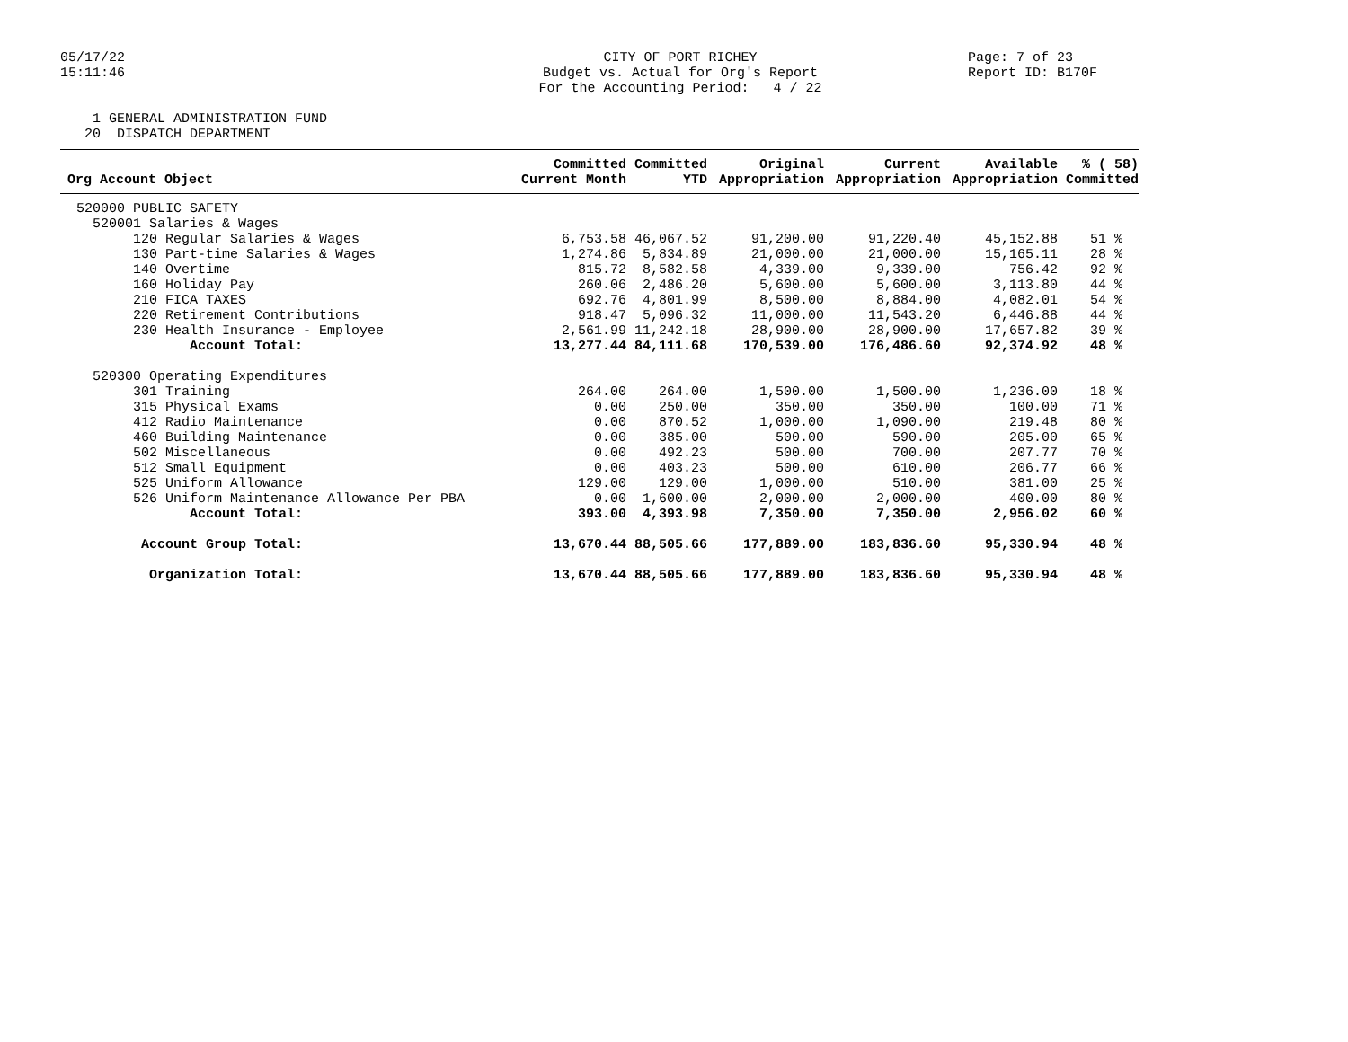05/17/22 15:11:46
CITY OF PORT RICHEY Budget vs. Actual for Org's Report For the Accounting Period: 4 / 22
Page: 7 of 23 Report ID: B170F
1 GENERAL ADMINISTRATION FUND 20 DISPATCH DEPARTMENT
| Org Account Object | Committed Current Month | Committed YTD | Original Appropriation | Current Appropriation | Available Appropriation | % ( 58) Committed |
| --- | --- | --- | --- | --- | --- | --- |
| 520000 PUBLIC SAFETY | | | | | | |
| 520001 Salaries & Wages | | | | | | |
| 120 Regular Salaries & Wages | 6,753.58 | 46,067.52 | 91,200.00 | 91,220.40 | 45,152.88 | 51 % |
| 130 Part-time Salaries & Wages | 1,274.86 | 5,834.89 | 21,000.00 | 21,000.00 | 15,165.11 | 28 % |
| 140 Overtime | 815.72 | 8,582.58 | 4,339.00 | 9,339.00 | 756.42 | 92 % |
| 160 Holiday Pay | 260.06 | 2,486.20 | 5,600.00 | 5,600.00 | 3,113.80 | 44 % |
| 210 FICA TAXES | 692.76 | 4,801.99 | 8,500.00 | 8,884.00 | 4,082.01 | 54 % |
| 220 Retirement Contributions | 918.47 | 5,096.32 | 11,000.00 | 11,543.20 | 6,446.88 | 44 % |
| 230 Health Insurance - Employee | 2,561.99 | 11,242.18 | 28,900.00 | 28,900.00 | 17,657.82 | 39 % |
| Account Total: | 13,277.44 | 84,111.68 | 170,539.00 | 176,486.60 | 92,374.92 | 48 % |
| 520300 Operating Expenditures | | | | | | |
| 301 Training | 264.00 | 264.00 | 1,500.00 | 1,500.00 | 1,236.00 | 18 % |
| 315 Physical Exams | 0.00 | 250.00 | 350.00 | 350.00 | 100.00 | 71 % |
| 412 Radio Maintenance | 0.00 | 870.52 | 1,000.00 | 1,090.00 | 219.48 | 80 % |
| 460 Building Maintenance | 0.00 | 385.00 | 500.00 | 590.00 | 205.00 | 65 % |
| 502 Miscellaneous | 0.00 | 492.23 | 500.00 | 700.00 | 207.77 | 70 % |
| 512 Small Equipment | 0.00 | 403.23 | 500.00 | 610.00 | 206.77 | 66 % |
| 525 Uniform Allowance | 129.00 | 129.00 | 1,000.00 | 510.00 | 381.00 | 25 % |
| 526 Uniform Maintenance Allowance Per PBA | 0.00 | 1,600.00 | 2,000.00 | 2,000.00 | 400.00 | 80 % |
| Account Total: | 393.00 | 4,393.98 | 7,350.00 | 7,350.00 | 2,956.02 | 60 % |
| Account Group Total: | 13,670.44 | 88,505.66 | 177,889.00 | 183,836.60 | 95,330.94 | 48 % |
| Organization Total: | 13,670.44 | 88,505.66 | 177,889.00 | 183,836.60 | 95,330.94 | 48 % |